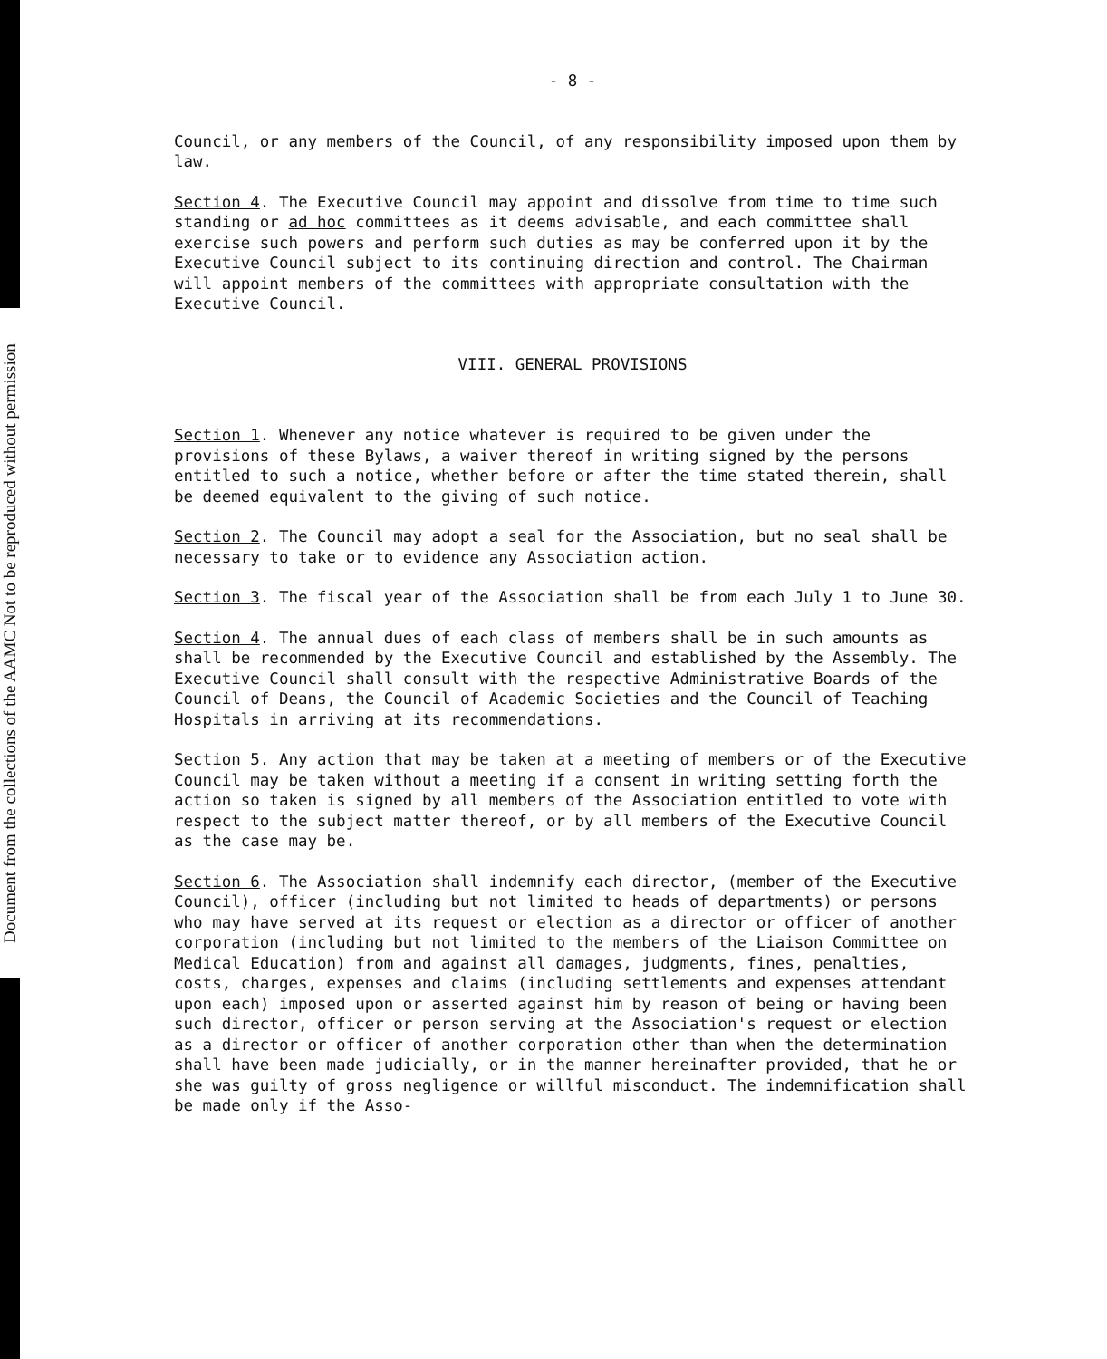Document from the collections of the AAMC Not to be reproduced without permission
- 8 -
Council, or any members of the Council, of any responsibility imposed upon them by law.
Section 4. The Executive Council may appoint and dissolve from time to time such standing or ad hoc committees as it deems advisable, and each committee shall exercise such powers and perform such duties as may be conferred upon it by the Executive Council subject to its continuing direction and control. The Chairman will appoint members of the committees with appropriate consultation with the Executive Council.
VIII. GENERAL PROVISIONS
Section 1. Whenever any notice whatever is required to be given under the provisions of these Bylaws, a waiver thereof in writing signed by the persons entitled to such a notice, whether before or after the time stated therein, shall be deemed equivalent to the giving of such notice.
Section 2. The Council may adopt a seal for the Association, but no seal shall be necessary to take or to evidence any Association action.
Section 3. The fiscal year of the Association shall be from each July 1 to June 30.
Section 4. The annual dues of each class of members shall be in such amounts as shall be recommended by the Executive Council and established by the Assembly. The Executive Council shall consult with the respective Administrative Boards of the Council of Deans, the Council of Academic Societies and the Council of Teaching Hospitals in arriving at its recommendations.
Section 5. Any action that may be taken at a meeting of members or of the Executive Council may be taken without a meeting if a consent in writing setting forth the action so taken is signed by all members of the Association entitled to vote with respect to the subject matter thereof, or by all members of the Executive Council as the case may be.
Section 6. The Association shall indemnify each director, (member of the Executive Council), officer (including but not limited to heads of departments) or persons who may have served at its request or election as a director or officer of another corporation (including but not limited to the members of the Liaison Committee on Medical Education) from and against all damages, judgments, fines, penalties, costs, charges, expenses and claims (including settlements and expenses attendant upon each) imposed upon or asserted against him by reason of being or having been such director, officer or person serving at the Association's request or election as a director or officer of another corporation other than when the determination shall have been made judicially, or in the manner hereinafter provided, that he or she was guilty of gross negligence or willful misconduct. The indemnification shall be made only if the Asso-